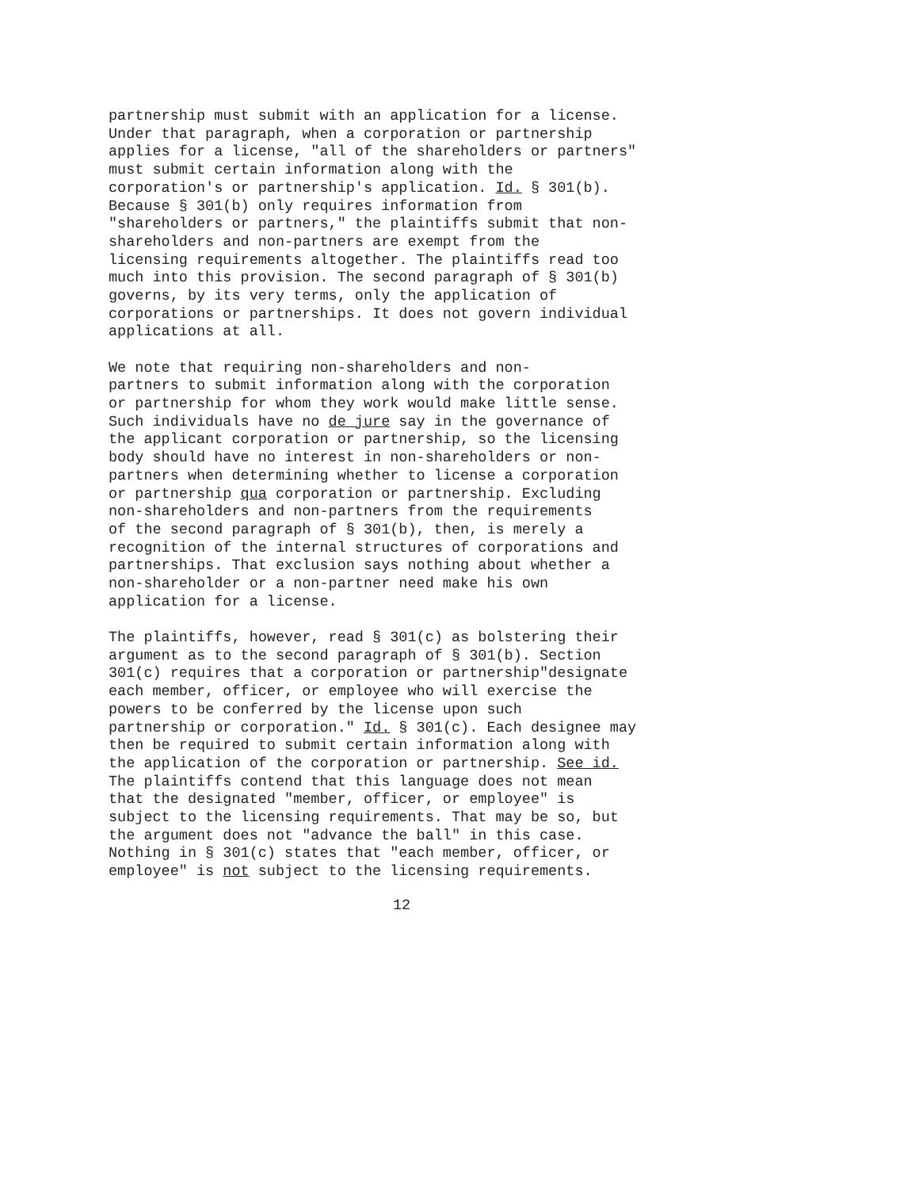partnership must submit with an application for a license. Under that paragraph, when a corporation or partnership applies for a license, "all of the shareholders or partners" must submit certain information along with the corporation's or partnership's application. Id. § 301(b). Because § 301(b) only requires information from "shareholders or partners," the plaintiffs submit that non- shareholders and non-partners are exempt from the licensing requirements altogether. The plaintiffs read too much into this provision. The second paragraph of § 301(b) governs, by its very terms, only the application of corporations or partnerships. It does not govern individual applications at all.
We note that requiring non-shareholders and non- partners to submit information along with the corporation or partnership for whom they work would make little sense. Such individuals have no de jure say in the governance of the applicant corporation or partnership, so the licensing body should have no interest in non-shareholders or non- partners when determining whether to license a corporation or partnership qua corporation or partnership. Excluding non-shareholders and non-partners from the requirements of the second paragraph of § 301(b), then, is merely a recognition of the internal structures of corporations and partnerships. That exclusion says nothing about whether a non-shareholder or a non-partner need make his own application for a license.
The plaintiffs, however, read § 301(c) as bolstering their argument as to the second paragraph of § 301(b). Section 301(c) requires that a corporation or partnership"designate each member, officer, or employee who will exercise the powers to be conferred by the license upon such partnership or corporation." Id. § 301(c). Each designee may then be required to submit certain information along with the application of the corporation or partnership. See id. The plaintiffs contend that this language does not mean that the designated "member, officer, or employee" is subject to the licensing requirements. That may be so, but the argument does not "advance the ball" in this case. Nothing in § 301(c) states that "each member, officer, or employee" is not subject to the licensing requirements.
12